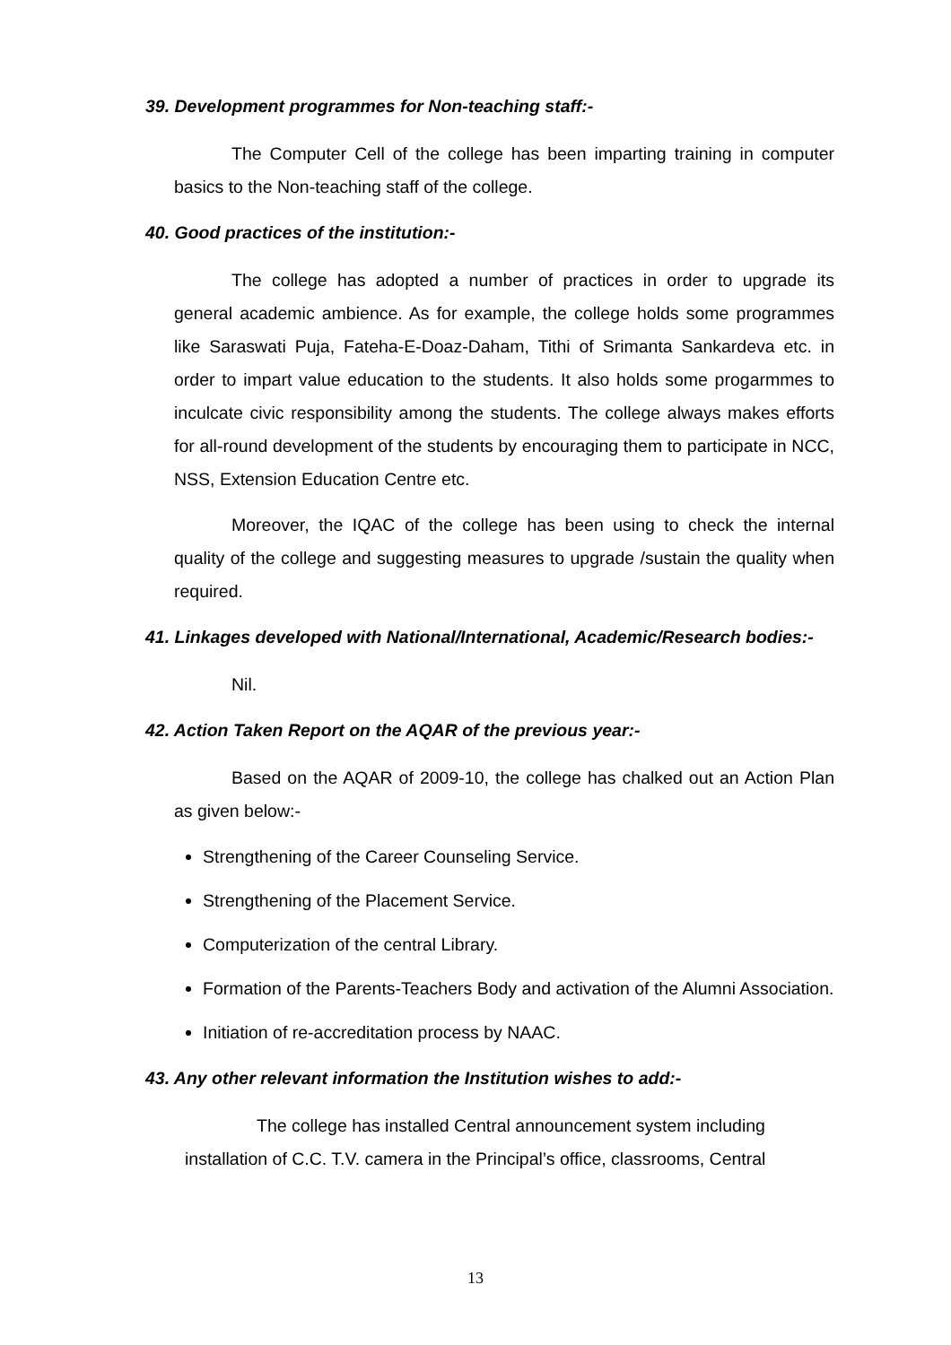39. Development programmes for Non-teaching staff:-
The Computer Cell of the college has been imparting training in computer basics to the Non-teaching staff of the college.
40. Good practices of the institution:-
The college has adopted a number of practices in order to upgrade its general academic ambience. As for example, the college holds some programmes like Saraswati Puja, Fateha-E-Doaz-Daham, Tithi of Srimanta Sankardeva etc. in order to impart value education to the students. It also holds some progarmmes to inculcate civic responsibility among the students. The college always makes efforts for all-round development of the students by encouraging them to participate in NCC, NSS, Extension Education Centre etc.
Moreover, the IQAC of the college has been using to check the internal quality of the college and suggesting measures to upgrade /sustain the quality when required.
41. Linkages developed with National/International, Academic/Research bodies:-
Nil.
42. Action Taken Report on the AQAR of the previous year:-
Based on the AQAR of 2009-10, the college has chalked out an Action Plan as given below:-
Strengthening of the Career Counseling Service.
Strengthening of the Placement Service.
Computerization of the central Library.
Formation of the Parents-Teachers Body and activation of the Alumni Association.
Initiation of re-accreditation process by NAAC.
43. Any other relevant information the Institution wishes to add:-
The college has installed Central announcement system including installation of C.C. T.V. camera in the Principal’s office, classrooms, Central
13